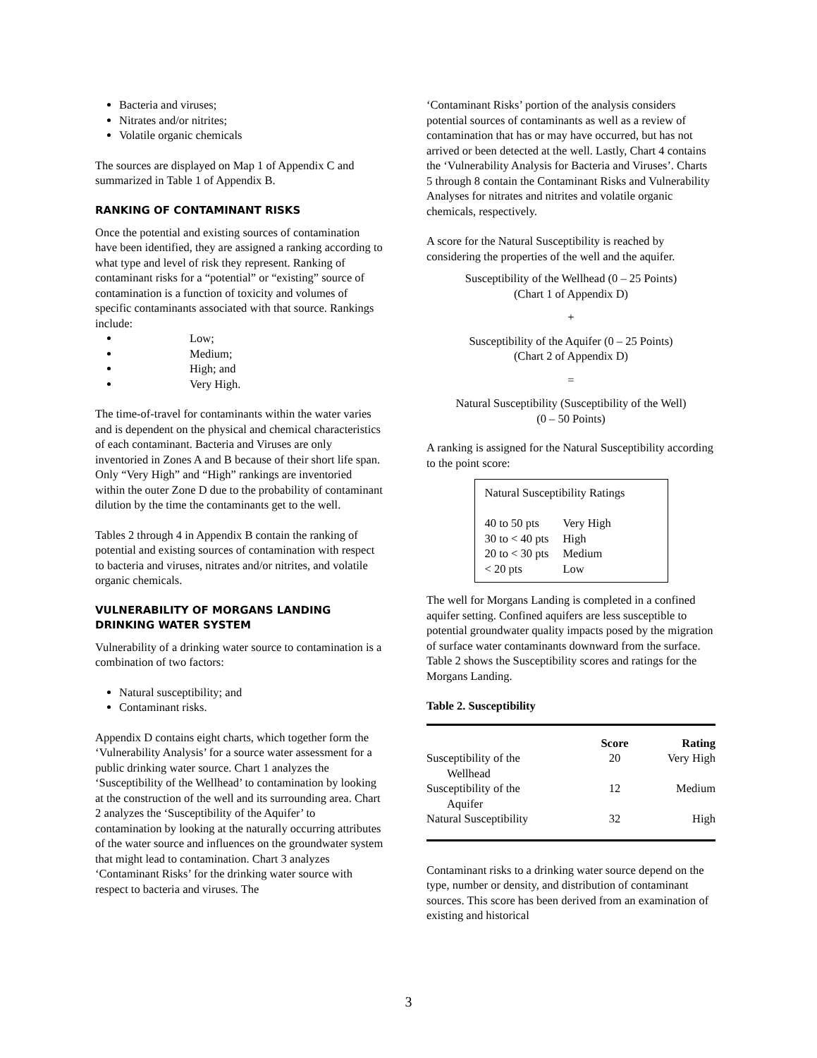Bacteria and viruses;
Nitrates and/or nitrites;
Volatile organic chemicals
The sources are displayed on Map 1 of Appendix C and summarized in Table 1 of Appendix B.
RANKING OF CONTAMINANT RISKS
Once the potential and existing sources of contamination have been identified, they are assigned a ranking according to what type and level of risk they represent. Ranking of contaminant risks for a “potential” or “existing” source of contamination is a function of toxicity and volumes of specific contaminants associated with that source. Rankings include:
Low;
Medium;
High; and
Very High.
The time-of-travel for contaminants within the water varies and is dependent on the physical and chemical characteristics of each contaminant. Bacteria and Viruses are only inventoried in Zones A and B because of their short life span. Only “Very High” and “High” rankings are inventoried within the outer Zone D due to the probability of contaminant dilution by the time the contaminants get to the well.
Tables 2 through 4 in Appendix B contain the ranking of potential and existing sources of contamination with respect to bacteria and viruses, nitrates and/or nitrites, and volatile organic chemicals.
VULNERABILITY OF MORGANS LANDING DRINKING WATER SYSTEM
Vulnerability of a drinking water source to contamination is a combination of two factors:
Natural susceptibility; and
Contaminant risks.
Appendix D contains eight charts, which together form the ‘Vulnerability Analysis’ for a source water assessment for a public drinking water source. Chart 1 analyzes the ‘Susceptibility of the Wellhead’ to contamination by looking at the construction of the well and its surrounding area. Chart 2 analyzes the ‘Susceptibility of the Aquifer’ to contamination by looking at the naturally occurring attributes of the water source and influences on the groundwater system that might lead to contamination. Chart 3 analyzes ‘Contaminant Risks’ for the drinking water source with respect to bacteria and viruses. The
‘Contaminant Risks’ portion of the analysis considers potential sources of contaminants as well as a review of contamination that has or may have occurred, but has not arrived or been detected at the well. Lastly, Chart 4 contains the ‘Vulnerability Analysis for Bacteria and Viruses’. Charts 5 through 8 contain the Contaminant Risks and Vulnerability Analyses for nitrates and nitrites and volatile organic chemicals, respectively.
A score for the Natural Susceptibility is reached by considering the properties of the well and the aquifer.
Susceptibility of the Wellhead (0 – 25 Points)
(Chart 1 of Appendix D)
+
Susceptibility of the Aquifer (0 – 25 Points)
(Chart 2 of Appendix D)
=
Natural Susceptibility (Susceptibility of the Well)
(0 – 50 Points)
A ranking is assigned for the Natural Susceptibility according to the point score:
Natural Susceptibility Ratings
| 40 to 50 pts | Very High |
| 30 to < 40 pts | High |
| 20 to < 30 pts | Medium |
| < 20 pts | Low |
The well for Morgans Landing is completed in a confined aquifer setting. Confined aquifers are less susceptible to potential groundwater quality impacts posed by the migration of surface water contaminants downward from the surface. Table 2 shows the Susceptibility scores and ratings for the Morgans Landing.
Table 2. Susceptibility
| | Score | Rating |
| --- | --- | --- |
| Susceptibility of the Wellhead | 20 | Very High |
| Susceptibility of the Aquifer | 12 | Medium |
| Natural Susceptibility | 32 | High |
Contaminant risks to a drinking water source depend on the type, number or density, and distribution of contaminant sources. This score has been derived from an examination of existing and historical
3